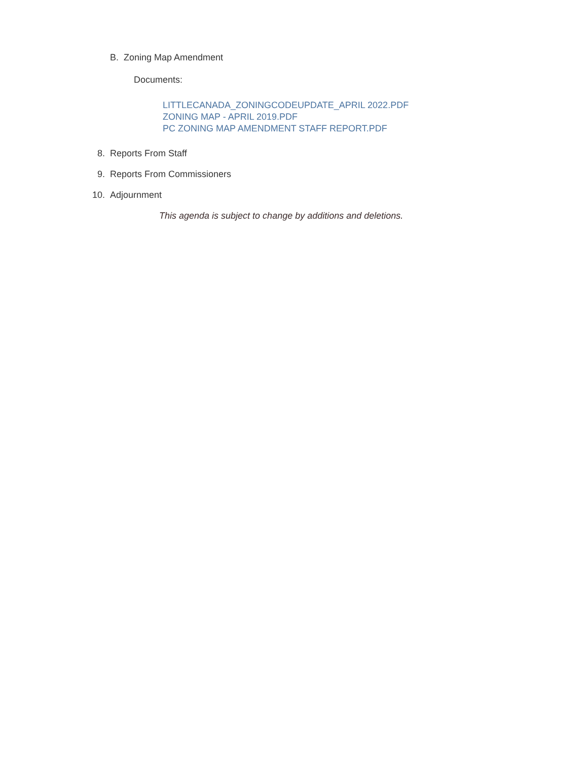B. Zoning Map Amendment
Documents:
LITTLECANADA_ZONINGCODEUPDATE_APRIL 2022.PDF
ZONING MAP - APRIL 2019.PDF
PC ZONING MAP AMENDMENT STAFF REPORT.PDF
8. Reports From Staff
9. Reports From Commissioners
10. Adjournment
This agenda is subject to change by additions and deletions.